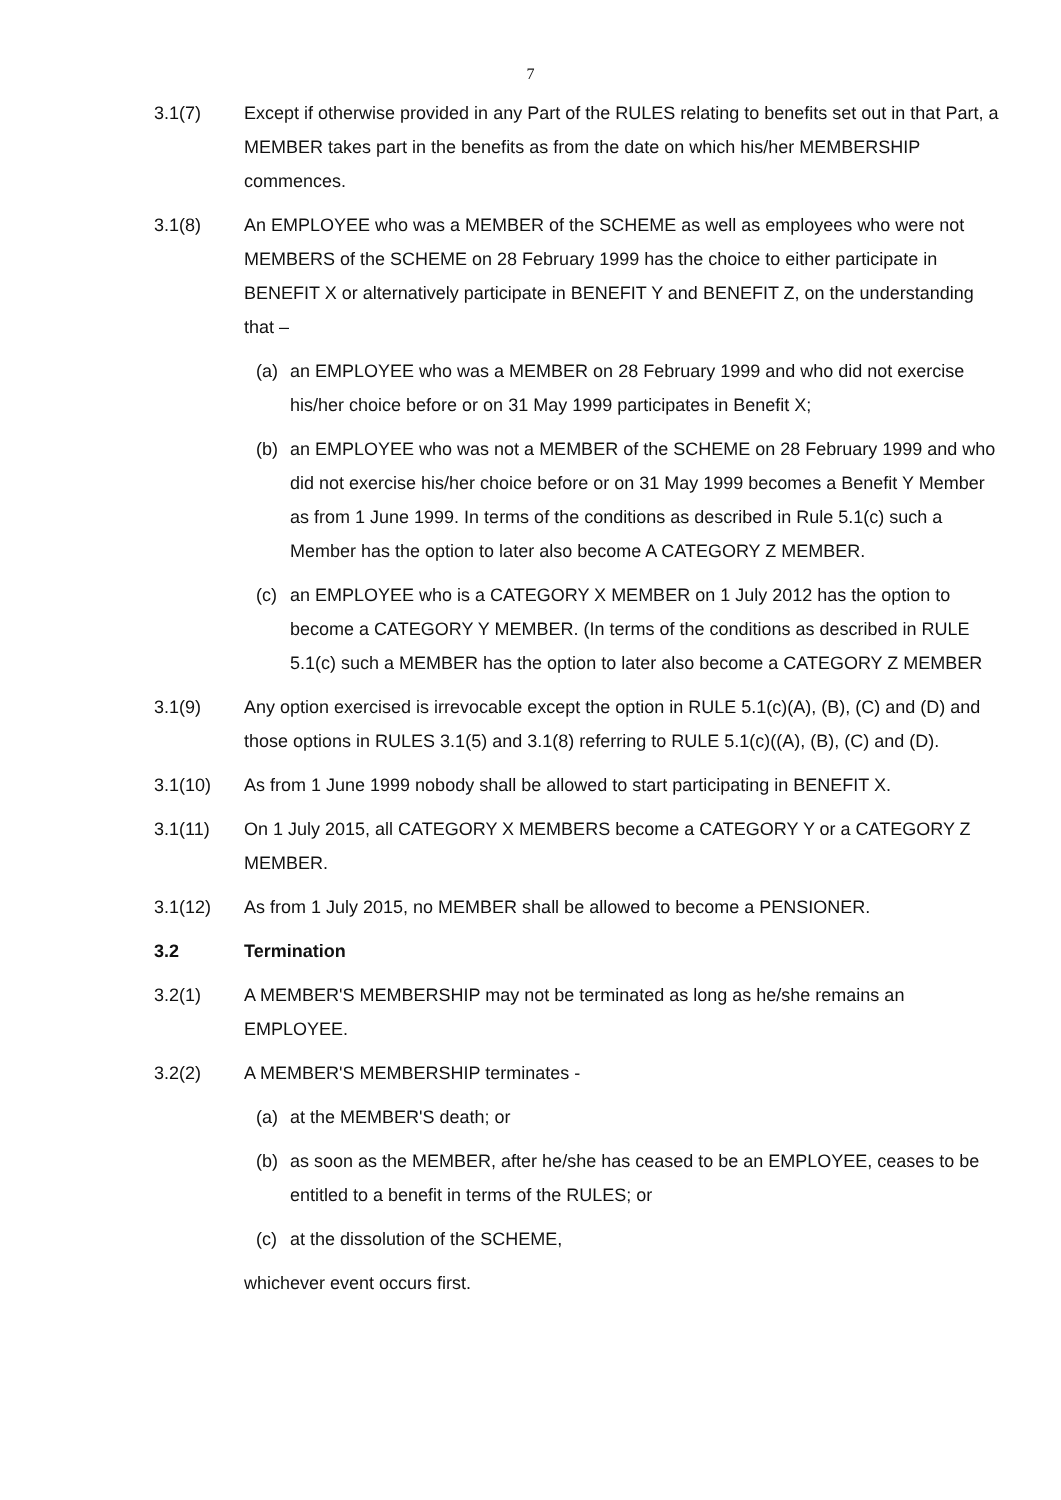7
3.1(7) Except if otherwise provided in any Part of the RULES relating to benefits set out in that Part, a MEMBER takes part in the benefits as from the date on which his/her MEMBERSHIP commences.
3.1(8) An EMPLOYEE who was a MEMBER of the SCHEME as well as employees who were not MEMBERS of the SCHEME on 28 February 1999 has the choice to either participate in BENEFIT X or alternatively participate in BENEFIT Y and BENEFIT Z, on the understanding that –
(a) an EMPLOYEE who was a MEMBER on 28 February 1999 and who did not exercise his/her choice before or on 31 May 1999 participates in Benefit X;
(b) an EMPLOYEE who was not a MEMBER of the SCHEME on 28 February 1999 and who did not exercise his/her choice before or on 31 May 1999 becomes a Benefit Y Member as from 1 June 1999. In terms of the conditions as described in Rule 5.1(c) such a Member has the option to later also become A CATEGORY Z MEMBER.
(c) an EMPLOYEE who is a CATEGORY X MEMBER on 1 July 2012 has the option to become a CATEGORY Y MEMBER. (In terms of the conditions as described in RULE 5.1(c) such a MEMBER has the option to later also become a CATEGORY Z MEMBER
3.1(9) Any option exercised is irrevocable except the option in RULE 5.1(c)(A), (B), (C) and (D) and those options in RULES 3.1(5) and 3.1(8) referring to RULE 5.1(c)((A), (B), (C) and (D).
3.1(10) As from 1 June 1999 nobody shall be allowed to start participating in BENEFIT X.
3.1(11) On 1 July 2015, all CATEGORY X MEMBERS become a CATEGORY Y or a CATEGORY Z MEMBER.
3.1(12) As from 1 July 2015, no MEMBER shall be allowed to become a PENSIONER.
3.2 Termination
3.2(1) A MEMBER'S MEMBERSHIP may not be terminated as long as he/she remains an EMPLOYEE.
3.2(2) A MEMBER'S MEMBERSHIP terminates -
(a) at the MEMBER'S death; or
(b) as soon as the MEMBER, after he/she has ceased to be an EMPLOYEE, ceases to be entitled to a benefit in terms of the RULES; or
(c) at the dissolution of the SCHEME,
whichever event occurs first.